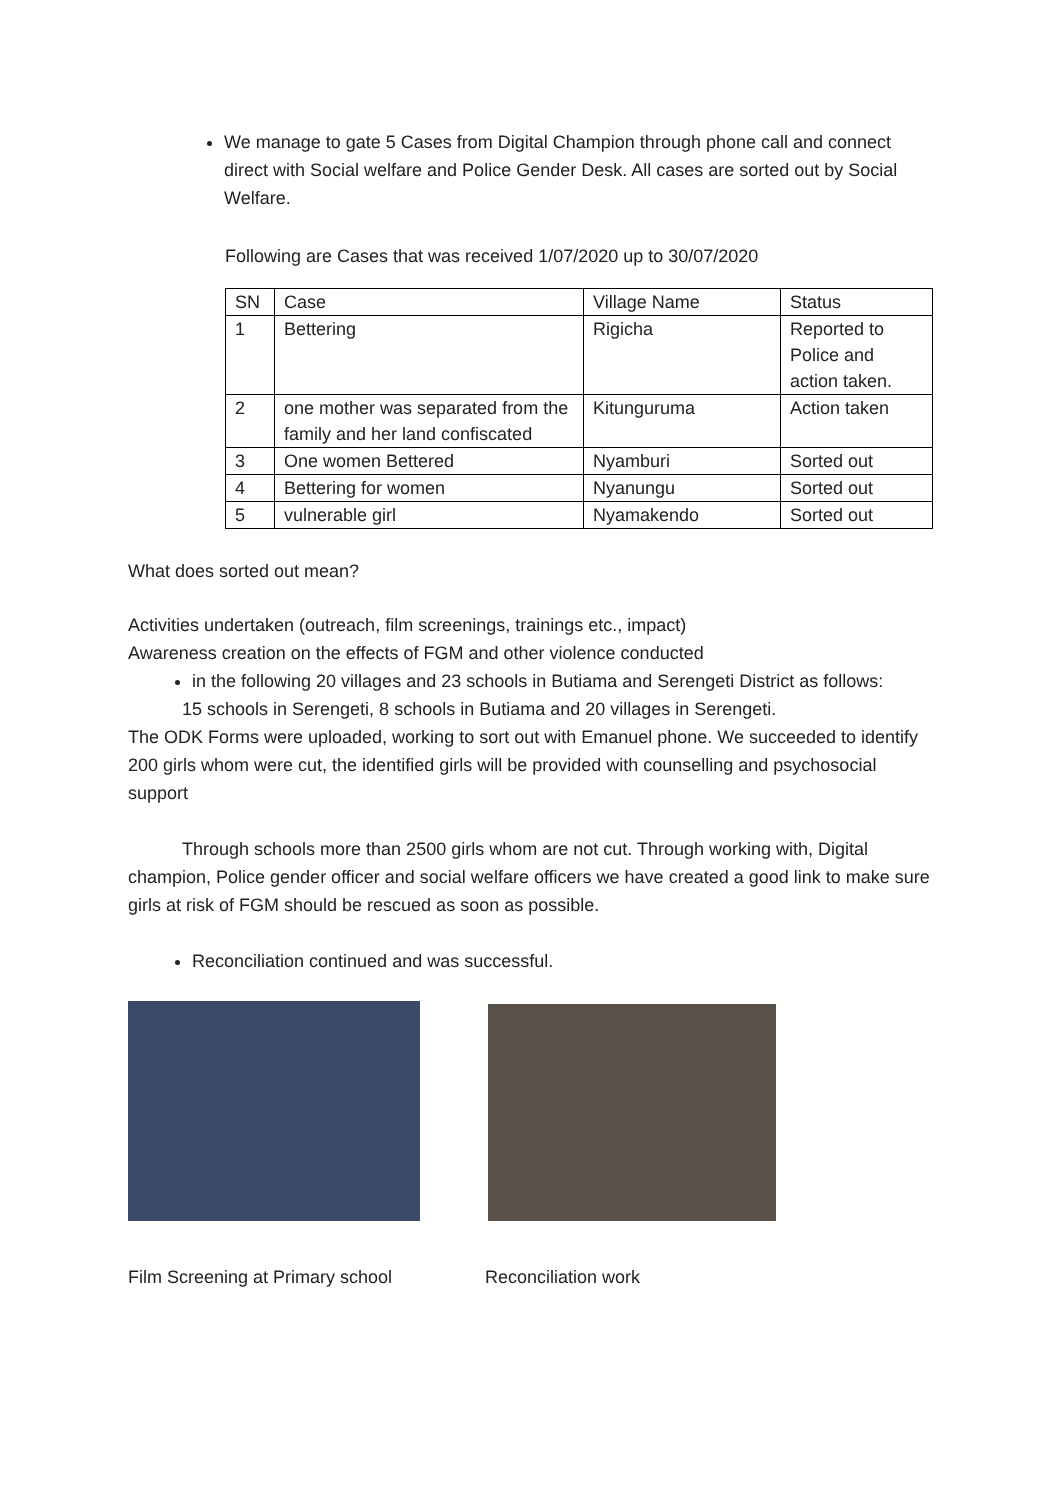We manage to gate 5 Cases from Digital Champion through phone call and connect direct with Social welfare and Police Gender Desk. All cases are sorted out by Social Welfare.
Following are Cases that was received 1/07/2020 up to 30/07/2020
| SN | Case | Village Name | Status |
| 1 | Bettering | Rigicha | Reported to Police and action taken. |
| 2 | one mother was separated from the family and her land confiscated | Kitunguruma | Action taken |
| 3 | One women Bettered | Nyamburi | Sorted out |
| 4 | Bettering for women | Nyanungu | Sorted out |
| 5 | vulnerable girl | Nyamakendo | Sorted out |
What does sorted out mean?
Activities undertaken (outreach, film screenings, trainings etc., impact)
Awareness creation on the effects of FGM and other violence conducted
in the following 20 villages and 23 schools in Butiama and Serengeti District as follows:
15 schools in Serengeti, 8 schools in Butiama and 20 villages in Serengeti.
The ODK Forms were uploaded, working to sort out with Emanuel phone. We succeeded to identify 200 girls whom were cut, the identified girls will be provided with counselling and psychosocial support
Through schools more than 2500 girls whom are not cut. Through working with, Digital champion, Police gender officer and social welfare officers we have created a good link to make sure girls at risk of FGM should be rescued as soon as possible.
Reconciliation continued and was successful.
Film Screening at Primary school Reconciliation work